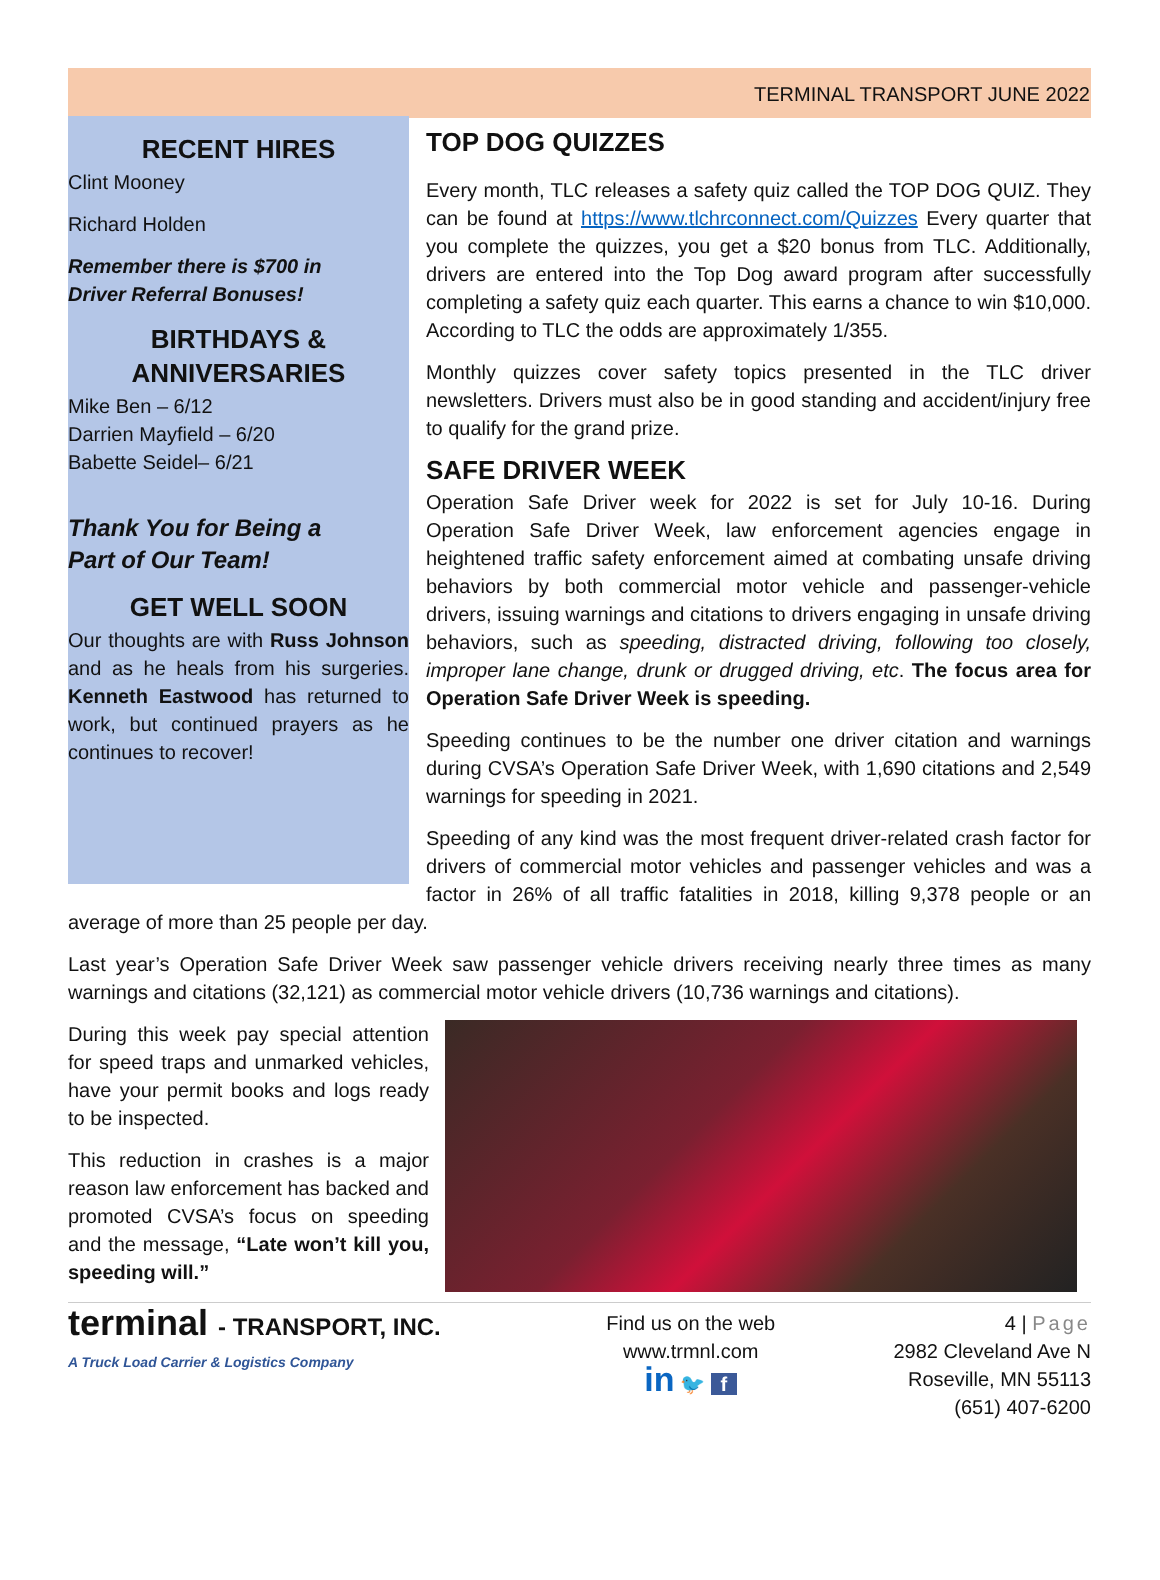TERMINAL TRANSPORT JUNE 2022
RECENT HIRES
Clint Mooney
Richard Holden
Remember there is $700 in
Driver Referral Bonuses!
BIRTHDAYS &
ANNIVERSARIES
Mike Ben – 6/12
Darrien Mayfield – 6/20
Babette Seidel– 6/21
Thank You for Being a
Part of Our Team!
GET WELL SOON
Our thoughts are with Russ Johnson and as he heals from his surgeries. Kenneth Eastwood has returned to work, but continued prayers as he continues to recover!
TOP DOG QUIZZES
Every month, TLC releases a safety quiz called the TOP DOG QUIZ. They can be found at https://www.tlchrconnect.com/Quizzes Every quarter that you complete the quizzes, you get a $20 bonus from TLC. Additionally, drivers are entered into the Top Dog award program after successfully completing a safety quiz each quarter. This earns a chance to win $10,000. According to TLC the odds are approximately 1/355.
Monthly quizzes cover safety topics presented in the TLC driver newsletters. Drivers must also be in good standing and accident/injury free to qualify for the grand prize.
SAFE DRIVER WEEK
Operation Safe Driver week for 2022 is set for July 10-16. During Operation Safe Driver Week, law enforcement agencies engage in heightened traffic safety enforcement aimed at combating unsafe driving behaviors by both commercial motor vehicle and passenger-vehicle drivers, issuing warnings and citations to drivers engaging in unsafe driving behaviors, such as speeding, distracted driving, following too closely, improper lane change, drunk or drugged driving, etc. The focus area for Operation Safe Driver Week is speeding.
Speeding continues to be the number one driver citation and warnings during CVSA’s Operation Safe Driver Week, with 1,690 citations and 2,549 warnings for speeding in 2021.
Speeding of any kind was the most frequent driver-related crash factor for drivers of commercial motor vehicles and passenger vehicles and was a factor in 26% of all traffic fatalities in 2018, killing 9,378 people or an average of more than 25 people per day.
Last year’s Operation Safe Driver Week saw passenger vehicle drivers receiving nearly three times as many warnings and citations (32,121) as commercial motor vehicle drivers (10,736 warnings and citations).
During this week pay special attention for speed traps and unmarked vehicles, have your permit books and logs ready to be inspected.
This reduction in crashes is a major reason law enforcement has backed and promoted CVSA’s focus on speeding and the message, “Late won’t kill you, speeding will.”
terminal - TRANSPORT, INC.
A Truck Load Carrier & Logistics Company
Find us on the web
www.trmnl.com
in 🐦 f
4 | Page
2982 Cleveland Ave N
Roseville, MN 55113
(651) 407-6200